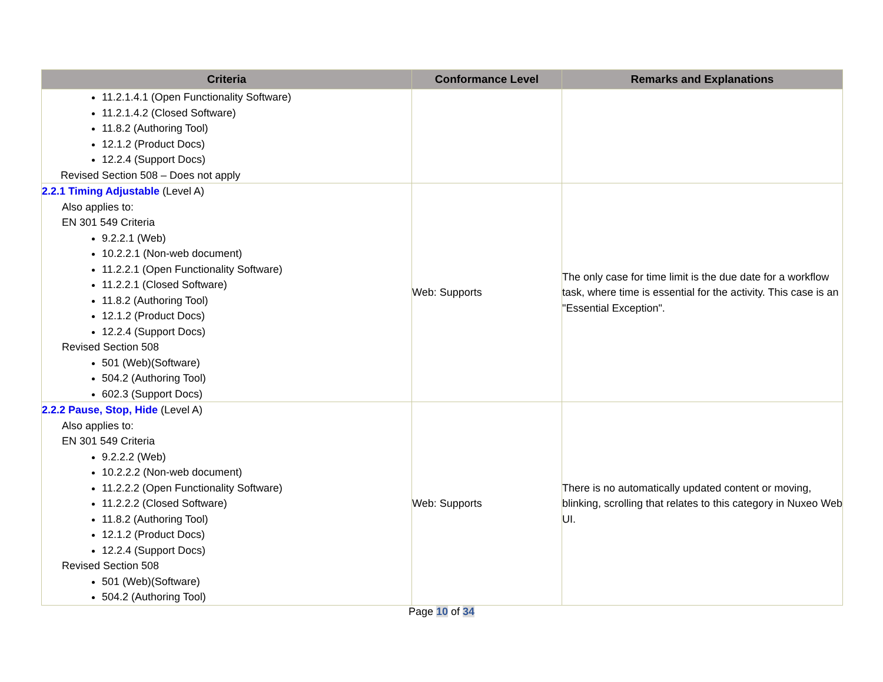| Criteria | Conformance Level | Remarks and Explanations |
| --- | --- | --- |
| 11.2.1.4.1 (Open Functionality Software) 11.2.1.4.2 (Closed Software) 11.8.2 (Authoring Tool) 12.1.2 (Product Docs) 12.2.4 (Support Docs) Revised Section 508 – Does not apply | | |
| 2.2.1 Timing Adjustable (Level A) Also applies to: EN 301 549 Criteria 9.2.2.1 (Web) 10.2.2.1 (Non-web document) 11.2.2.1 (Open Functionality Software) 11.2.2.1 (Closed Software) 11.8.2 (Authoring Tool) 12.1.2 (Product Docs) 12.2.4 (Support Docs) Revised Section 508 501 (Web)(Software) 504.2 (Authoring Tool) 602.3 (Support Docs) | Web: Supports | The only case for time limit is the due date for a workflow task, where time is essential for the activity. This case is an "Essential Exception". |
| 2.2.2 Pause, Stop, Hide (Level A) Also applies to: EN 301 549 Criteria 9.2.2.2 (Web) 10.2.2.2 (Non-web document) 11.2.2.2 (Open Functionality Software) 11.2.2.2 (Closed Software) 11.8.2 (Authoring Tool) 12.1.2 (Product Docs) 12.2.4 (Support Docs) Revised Section 508 501 (Web)(Software) 504.2 (Authoring Tool) | Web: Supports | There is no automatically updated content or moving, blinking, scrolling that relates to this category in Nuxeo Web UI. |
Page 10 of 34